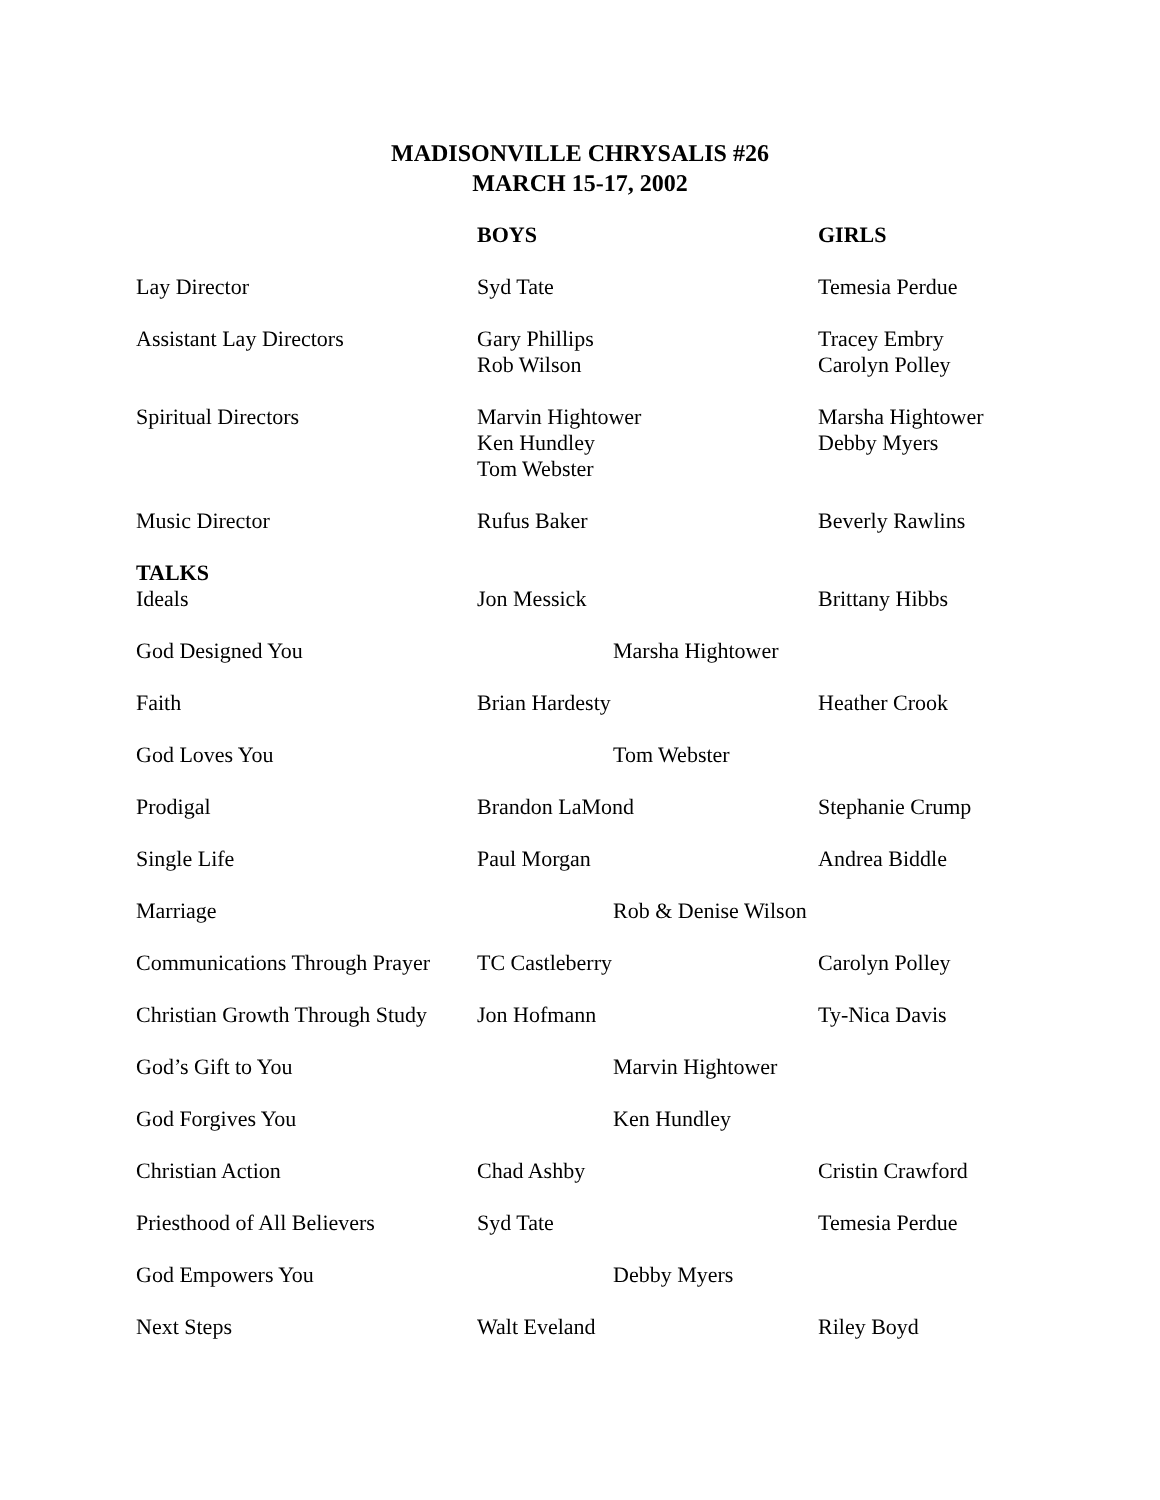MADISONVILLE CHRYSALIS #26
MARCH 15-17, 2002
| | BOYS | GIRLS |
| --- | --- | --- |
| Lay Director | Syd Tate | Temesia Perdue |
| Assistant Lay Directors | Gary Phillips Rob Wilson | Tracey Embry Carolyn Polley |
| Spiritual Directors | Marvin Hightower Ken Hundley Tom Webster | Marsha Hightower Debby Myers |
| Music Director | Rufus Baker | Beverly Rawlins |
| TALKS Ideals | Jon Messick | Brittany Hibbs |
| God Designed You | Marsha Hightower | |
| Faith | Brian Hardesty | Heather Crook |
| God Loves You | Tom Webster | |
| Prodigal | Brandon LaMond | Stephanie Crump |
| Single Life | Paul Morgan | Andrea Biddle |
| Marriage | Rob & Denise Wilson | |
| Communications Through Prayer | TC Castleberry | Carolyn Polley |
| Christian Growth Through Study | Jon Hofmann | Ty-Nica Davis |
| God’s Gift to You | Marvin Hightower | |
| God Forgives You | Ken Hundley | |
| Christian Action | Chad Ashby | Cristin Crawford |
| Priesthood of All Believers | Syd Tate | Temesia Perdue |
| God Empowers You | Debby Myers | |
| Next Steps | Walt Eveland | Riley Boyd |